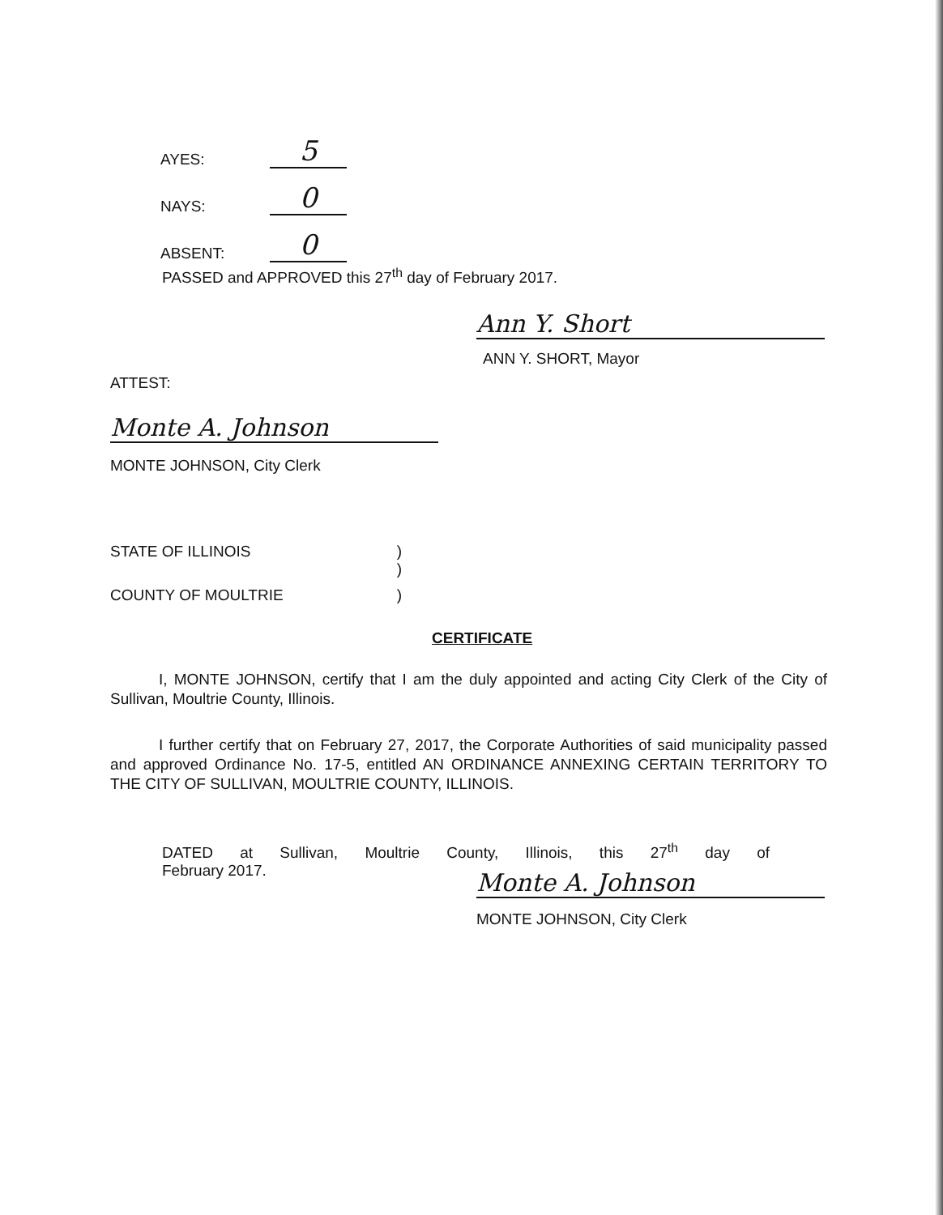AYES: 5
NAYS: 0
ABSENT: 0
PASSED and APPROVED this 27<sup>th</sup> day of February 2017.
Ann Y. Short
ANN Y. SHORT, Mayor
ATTEST:
Monte A. Johnson
MONTE JOHNSON, City Clerk
STATE OF ILLINOIS)
)
COUNTY OF MOULTRIE)
CERTIFICATE
I, MONTE JOHNSON, certify that I am the duly appointed and acting City Clerk of the City of Sullivan, Moultrie County, Illinois.
I further certify that on February 27, 2017, the Corporate Authorities of said municipality passed and approved Ordinance No. 17-5, entitled AN ORDINANCE ANNEXING CERTAIN TERRITORY TO THE CITY OF SULLIVAN, MOULTRIE COUNTY, ILLINOIS.
DATED at Sullivan, Moultrie County, Illinois, this 27<sup>th</sup> day of
February 2017. Monte A. Johnson
MONTE JOHNSON, City Clerk